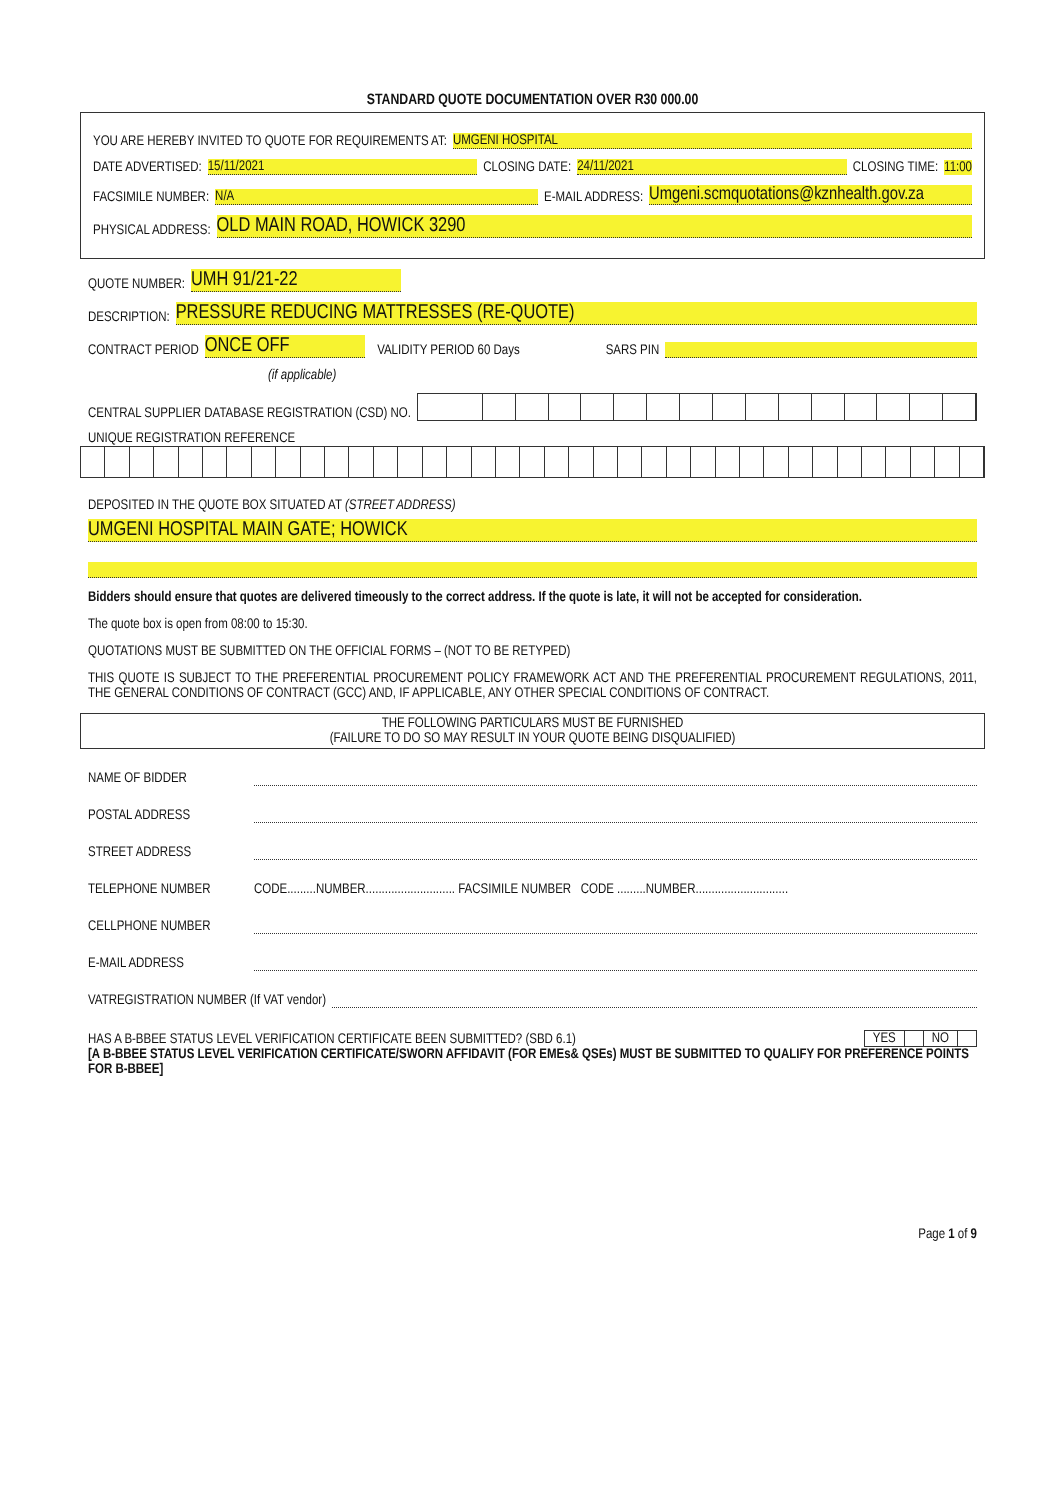STANDARD QUOTE DOCUMENTATION OVER R30 000.00
YOU ARE HEREBY INVITED TO QUOTE FOR REQUIREMENTS AT: UMGENI HOSPITAL
DATE ADVERTISED: 15/11/2021 CLOSING DATE: 24/11/2021 CLOSING TIME: 11:00
FACSIMILE NUMBER: N/A E-MAIL ADDRESS: Umgeni.scmquotations@kznhealth.gov.za
PHYSICAL ADDRESS: OLD MAIN ROAD, HOWICK 3290
QUOTE NUMBER: UMH 91/21-22
DESCRIPTION: PRESSURE REDUCING MATTRESSES (RE-QUOTE)
CONTRACT PERIOD ONCE OFF VALIDITY PERIOD 60 Days SARS PIN
(if applicable)
CENTRAL SUPPLIER DATABASE REGISTRATION (CSD) NO.
UNIQUE REGISTRATION REFERENCE
DEPOSITED IN THE QUOTE BOX SITUATED AT (STREET ADDRESS)
UMGENI HOSPITAL MAIN GATE; HOWICK
Bidders should ensure that quotes are delivered timeously to the correct address. If the quote is late, it will not be accepted for consideration.
The quote box is open from 08:00 to 15:30.
QUOTATIONS MUST BE SUBMITTED ON THE OFFICIAL FORMS – (NOT TO BE RETYPED)
THIS QUOTE IS SUBJECT TO THE PREFERENTIAL PROCUREMENT POLICY FRAMEWORK ACT AND THE PREFERENTIAL PROCUREMENT REGULATIONS, 2011, THE GENERAL CONDITIONS OF CONTRACT (GCC) AND, IF APPLICABLE, ANY OTHER SPECIAL CONDITIONS OF CONTRACT.
THE FOLLOWING PARTICULARS MUST BE FURNISHED
(FAILURE TO DO SO MAY RESULT IN YOUR QUOTE BEING DISQUALIFIED)
NAME OF BIDDER
POSTAL ADDRESS
STREET ADDRESS
TELEPHONE NUMBER CODE.........NUMBER............................ FACSIMILE NUMBER CODE .........NUMBER.............................
CELLPHONE NUMBER
E-MAIL ADDRESS
VATREGISTRATION NUMBER (If VAT vendor)
HAS A B-BBEE STATUS LEVEL VERIFICATION CERTIFICATE BEEN SUBMITTED? (SBD 6.1)
| YES | | NO | |
[A B-BBEE STATUS LEVEL VERIFICATION CERTIFICATE/SWORN AFFIDAVIT (FOR EMEs& QSEs) MUST BE SUBMITTED TO QUALIFY FOR PREFERENCE POINTS FOR B-BBEE]
Page 1 of 9